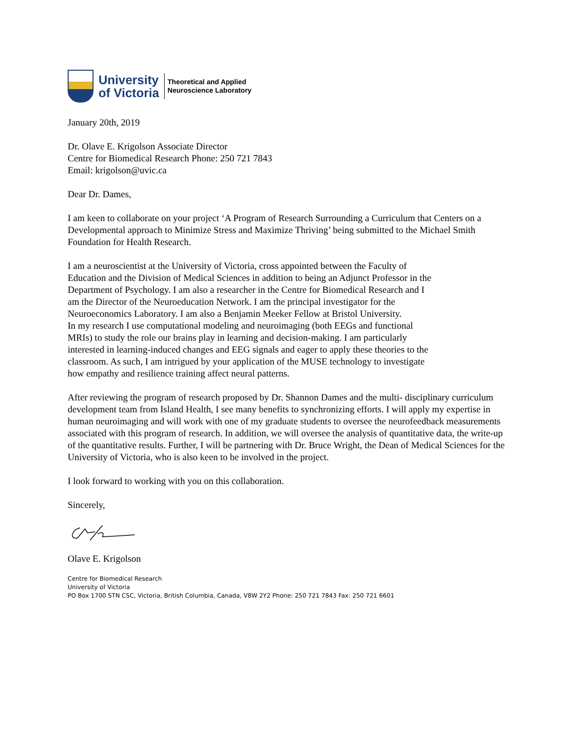University
of Victoria
Theoretical and Applied
Neuroscience Laboratory
January 20th, 2019
Dr. Olave E. Krigolson Associate Director
Centre for Biomedical Research Phone: 250 721 7843
Email: krigolson@uvic.ca
Dear Dr. Dames,
I am keen to collaborate on your project ‘A Program of Research Surrounding a Curriculum that Centers on a Developmental approach to Minimize Stress and Maximize Thriving’ being submitted to the Michael Smith Foundation for Health Research.
I am a neuroscientist at the University of Victoria, cross appointed between the Faculty of
Education and the Division of Medical Sciences in addition to being an Adjunct Professor in the
Department of Psychology. I am also a researcher in the Centre for Biomedical Research and I
am the Director of the Neuroeducation Network. I am the principal investigator for the
Neuroeconomics Laboratory. I am also a Benjamin Meeker Fellow at Bristol University.
In my research I use computational modeling and neuroimaging (both EEGs and functional
MRIs) to study the role our brains play in learning and decision-making. I am particularly
interested in learning-induced changes and EEG signals and eager to apply these theories to the
classroom. As such, I am intrigued by your application of the MUSE technology to investigate
how empathy and resilience training affect neural patterns.
After reviewing the program of research proposed by Dr. Shannon Dames and the multi- disciplinary curriculum development team from Island Health, I see many benefits to synchronizing efforts. I will apply my expertise in human neuroimaging and will work with one of my graduate students to oversee the neurofeedback measurements associated with this program of research. In addition, we will oversee the analysis of quantitative data, the write-up of the quantitative results. Further, I will be partnering with Dr. Bruce Wright, the Dean of Medical Sciences for the University of Victoria, who is also keen to be involved in the project.
I look forward to working with you on this collaboration.
Sincerely,
Olave E. Krigolson
Centre for Biomedical Research
University of Victoria
PO Box 1700 STN CSC, Victoria, British Columbia, Canada, V8W 2Y2 Phone: 250 721 7843 Fax: 250 721 6601